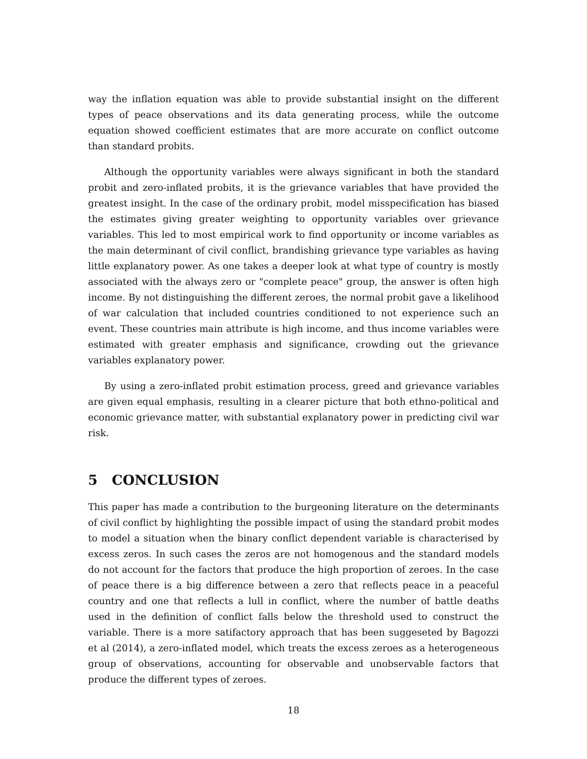way the inflation equation was able to provide substantial insight on the different types of peace observations and its data generating process, while the outcome equation showed coefficient estimates that are more accurate on conflict outcome than standard probits.
Although the opportunity variables were always significant in both the standard probit and zero-inflated probits, it is the grievance variables that have provided the greatest insight. In the case of the ordinary probit, model misspecification has biased the estimates giving greater weighting to opportunity variables over grievance variables. This led to most empirical work to find opportunity or income variables as the main determinant of civil conflict, brandishing grievance type variables as having little explanatory power. As one takes a deeper look at what type of country is mostly associated with the always zero or "complete peace" group, the answer is often high income. By not distinguishing the different zeroes, the normal probit gave a likelihood of war calculation that included countries conditioned to not experience such an event. These countries main attribute is high income, and thus income variables were estimated with greater emphasis and significance, crowding out the grievance variables explanatory power.
By using a zero-inflated probit estimation process, greed and grievance variables are given equal emphasis, resulting in a clearer picture that both ethno-political and economic grievance matter, with substantial explanatory power in predicting civil war risk.
5 CONCLUSION
This paper has made a contribution to the burgeoning literature on the determinants of civil conflict by highlighting the possible impact of using the standard probit modes to model a situation when the binary conflict dependent variable is characterised by excess zeros. In such cases the zeros are not homogenous and the standard models do not account for the factors that produce the high proportion of zeroes. In the case of peace there is a big difference between a zero that reflects peace in a peaceful country and one that reflects a lull in conflict, where the number of battle deaths used in the definition of conflict falls below the threshold used to construct the variable. There is a more satifactory approach that has been suggeseted by Bagozzi et al (2014), a zero-inflated model, which treats the excess zeroes as a heterogeneous group of observations, accounting for observable and unobservable factors that produce the different types of zeroes.
18